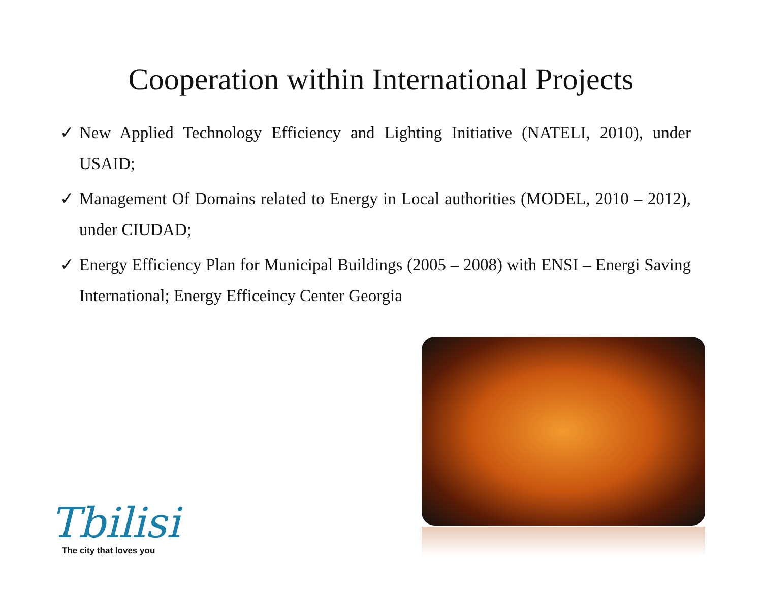Cooperation within International Projects
✓ New Applied Technology Efficiency and Lighting Initiative (NATELI, 2010), under USAID;
✓ Management Of Domains related to Energy in Local authorities (MODEL, 2010 – 2012), under CIUDAD;
✓ Energy Efficiency Plan for Municipal Buildings (2005 – 2008) with ENSI – Energi Saving International; Energy Efficeincy Center Georgia
Tbilisi
The city that loves you